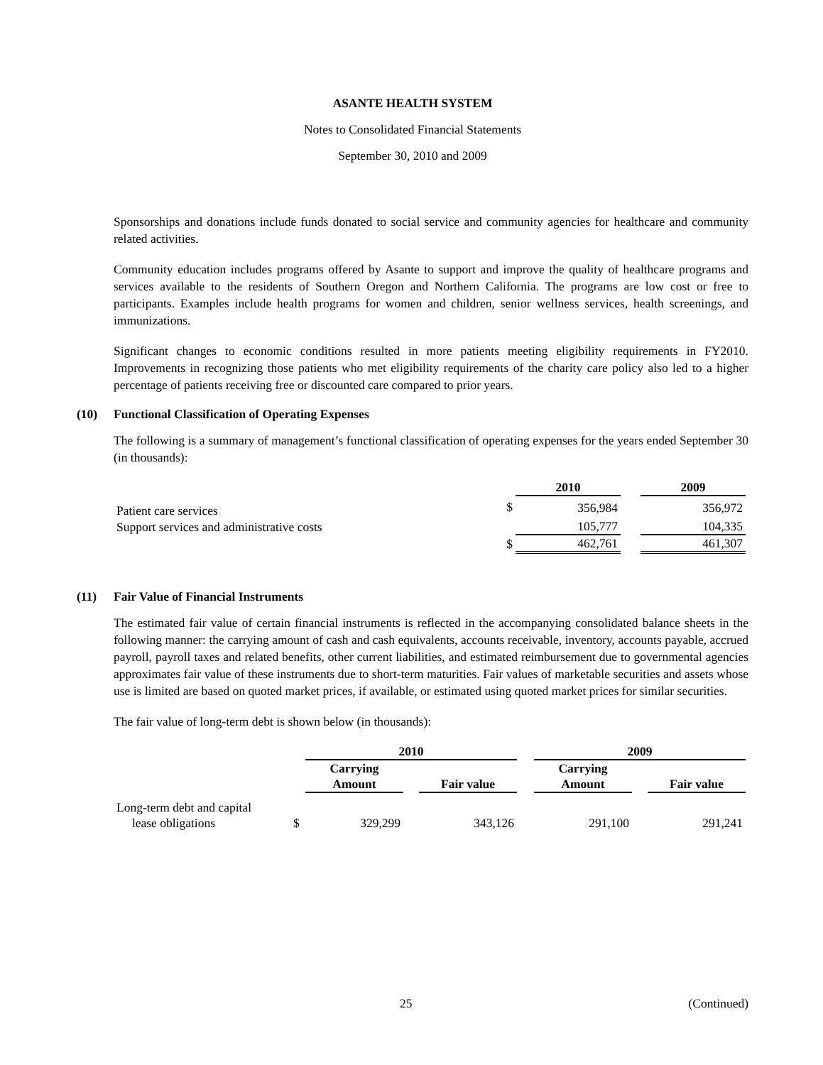ASANTE HEALTH SYSTEM
Notes to Consolidated Financial Statements
September 30, 2010 and 2009
Sponsorships and donations include funds donated to social service and community agencies for healthcare and community related activities.
Community education includes programs offered by Asante to support and improve the quality of healthcare programs and services available to the residents of Southern Oregon and Northern California. The programs are low cost or free to participants. Examples include health programs for women and children, senior wellness services, health screenings, and immunizations.
Significant changes to economic conditions resulted in more patients meeting eligibility requirements in FY2010. Improvements in recognizing those patients who met eligibility requirements of the charity care policy also led to a higher percentage of patients receiving free or discounted care compared to prior years.
(10) Functional Classification of Operating Expenses
The following is a summary of management’s functional classification of operating expenses for the years ended September 30 (in thousands):
| | | 2010 | | 2009 |
| --- | --- | --- | --- | --- |
| Patient care services | $ | 356,984 | | 356,972 |
| Support services and administrative costs | | 105,777 | | 104,335 |
| | $ | 462,761 | | 461,307 |
(11) Fair Value of Financial Instruments
The estimated fair value of certain financial instruments is reflected in the accompanying consolidated balance sheets in the following manner: the carrying amount of cash and cash equivalents, accounts receivable, inventory, accounts payable, accrued payroll, payroll taxes and related benefits, other current liabilities, and estimated reimbursement due to governmental agencies approximates fair value of these instruments due to short-term maturities. Fair values of marketable securities and assets whose use is limited are based on quoted market prices, if available, or estimated using quoted market prices for similar securities.
The fair value of long-term debt is shown below (in thousands):
| | | 2010 | | | | 2009 | | |
| --- | --- | --- | --- | --- | --- | --- | --- | --- |
| | | Carrying Amount | | Fair value | | Carrying Amount | | Fair value |
| Long-term debt and capital lease obligations | $ | 329,299 | | 343,126 | | 291,100 | | 291,241 |
25 (Continued)